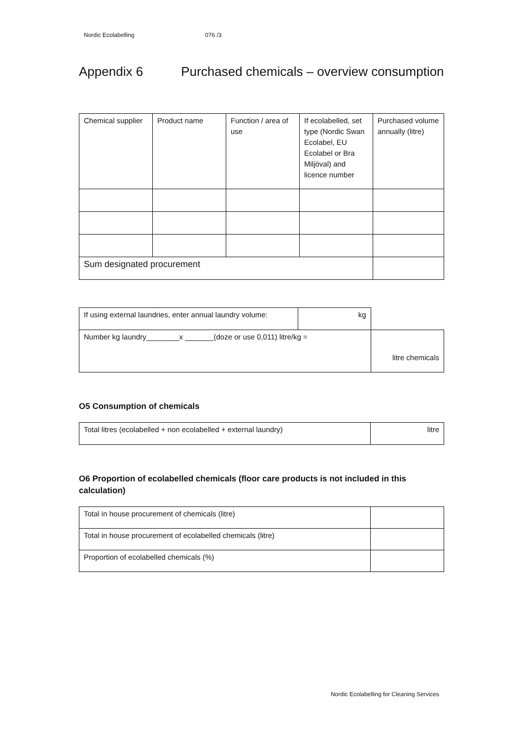Nordic Ecolabelling 076 /3
Appendix 6 Purchased chemicals – overview consumption
| Chemical supplier | Product name | Function / area of use | If ecolabelled, set type (Nordic Swan Ecolabel, EU Ecolabel or Bra Miljöval) and licence number | Purchased volume annually (litre) |
| Sum designated procurement | | | | |
| If using external laundries, enter annual laundry volume: | kg | |
| Number kg laundry________x _______(doze or use 0,011) litre/kg = | | litre chemicals |
O5 Consumption of chemicals
| Total litres (ecolabelled + non ecolabelled + external laundry) | litre |
O6 Proportion of ecolabelled chemicals (floor care products is not included in this calculation)
| Total in house procurement of chemicals (litre) | |
| Total in house procurement of ecolabelled chemicals (litre) | |
| Proportion of ecolabelled chemicals (%) | |
Nordic Ecolabelling for Cleaning Services